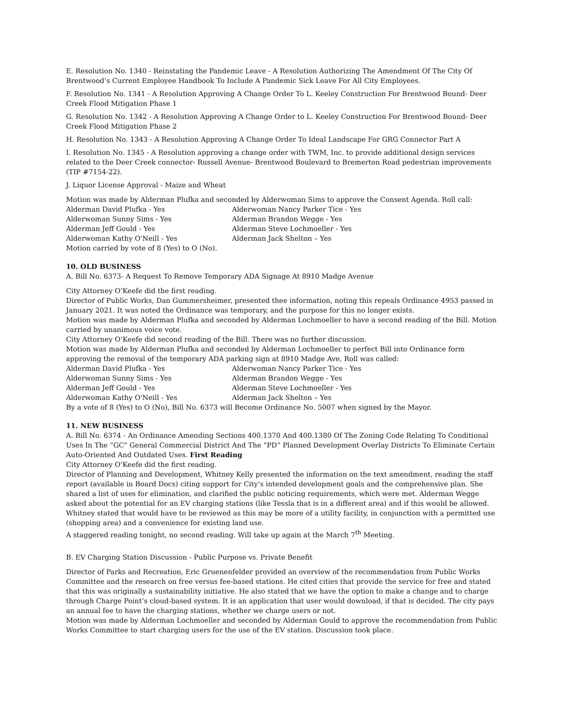E. Resolution No. 1340 - Reinstating the Pandemic Leave - A Resolution Authorizing The Amendment Of The City Of Brentwood’s Current Employee Handbook To Include A Pandemic Sick Leave For All City Employees.
F. Resolution No. 1341 - A Resolution Approving A Change Order To L. Keeley Construction For Brentwood Bound- Deer Creek Flood Mitigation Phase 1
G. Resolution No. 1342 - A Resolution Approving A Change Order to L. Keeley Construction For Brentwood Bound- Deer Creek Flood Mitigation Phase 2
H. Resolution No. 1343 - A Resolution Approving A Change Order To Ideal Landscape For GRG Connector Part A
I. Resolution No. 1345 - A Resolution approving a change order with TWM, Inc. to provide additional design services related to the Deer Creek connector- Russell Avenue- Brentwood Boulevard to Bremerton Road pedestrian improvements (TIP #7154-22).
J. Liquor License Approval - Maize and Wheat
Motion was made by Alderman Plufka and seconded by Alderwoman Sims to approve the Consent Agenda. Roll call:
Alderman David Plufka - Yes
Alderwoman Nancy Parker Tice - Yes
Alderwoman Sunny Sims - Yes
Alderman Brandon Wegge - Yes
Alderman Jeff Gould - Yes
Alderman Steve Lochmoeller - Yes
Alderwoman Kathy O'Neill - Yes
Alderman Jack Shelton – Yes
Motion carried by vote of 8 (Yes) to O (No).
10. OLD BUSINESS
A. Bill No. 6373- A Request To Remove Temporary ADA Signage At 8910 Madge Avenue
City Attorney O’Keefe did the first reading.
Director of Public Works, Dan Gummersheimer, presented thee information, noting this repeals Ordinance 4953 passed in January 2021. It was noted the Ordinance was temporary, and the purpose for this no longer exists.
Motion was made by Alderman Plufka and seconded by Alderman Lochmoeller to have a second reading of the Bill. Motion carried by unanimous voice vote.
City Attorney O’Keefe did second reading of the Bill. There was no further discussion.
Motion was made by Alderman Plufka and seconded by Alderman Lochmoeller to perfect Bill into Ordinance form approving the removal of the temporary ADA parking sign at 8910 Madge Ave, Roll was called:
Alderman David Plufka - Yes
Alderwoman Nancy Parker Tice - Yes
Alderwoman Sunny Sims - Yes
Alderman Brandon Wegge - Yes
Alderman Jeff Gould - Yes
Alderman Steve Lochmoeller - Yes
Alderwoman Kathy O'Neill - Yes
Alderman Jack Shelton – Yes
By a vote of 8 (Yes) to O (No), Bill No. 6373 will Become Ordinance No. 5007 when signed by the Mayor.
11. NEW BUSINESS
A. Bill No. 6374 - An Ordinance Amending Sections 400.1370 And 400.1380 Of The Zoning Code Relating To Conditional Uses In The “GC" General Commercial District And The “PD” Planned Development Overlay Districts To Eliminate Certain Auto-Oriented And Outdated Uses. First Reading
City Attorney O’Keefe did the first reading.
Director of Planning and Development, Whitney Kelly presented the information on the text amendment, reading the staff report (available in Board Docs) citing support for City’s intended development goals and the comprehensive plan. She shared a list of uses for elimination, and clarified the public noticing requirements, which were met. Alderman Wegge asked about the potential for an EV charging stations (like Tessla that is in a different area) and if this would be allowed. Whitney stated that would have to be reviewed as this may be more of a utility facility, in conjunction with a permitted use (shopping area) and a convenience for existing land use.
A staggered reading tonight, no second reading. Will take up again at the March 7<sup>th</sup> Meeting.
B. EV Charging Station Discussion - Public Purpose vs. Private Benefit
Director of Parks and Recreation, Eric Gruenenfelder provided an overview of the recommendation from Public Works Committee and the research on free versus fee-based stations. He cited cities that provide the service for free and stated that this was originally a sustainability initiative. He also stated that we have the option to make a change and to charge through Charge Point’s cloud-based system. It is an application that user would download, if that is decided. The city pays an annual fee to have the charging stations, whether we charge users or not.
Motion was made by Alderman Lochmoeller and seconded by Alderman Gould to approve the recommendation from Public Works Committee to start charging users for the use of the EV station. Discussion took place.